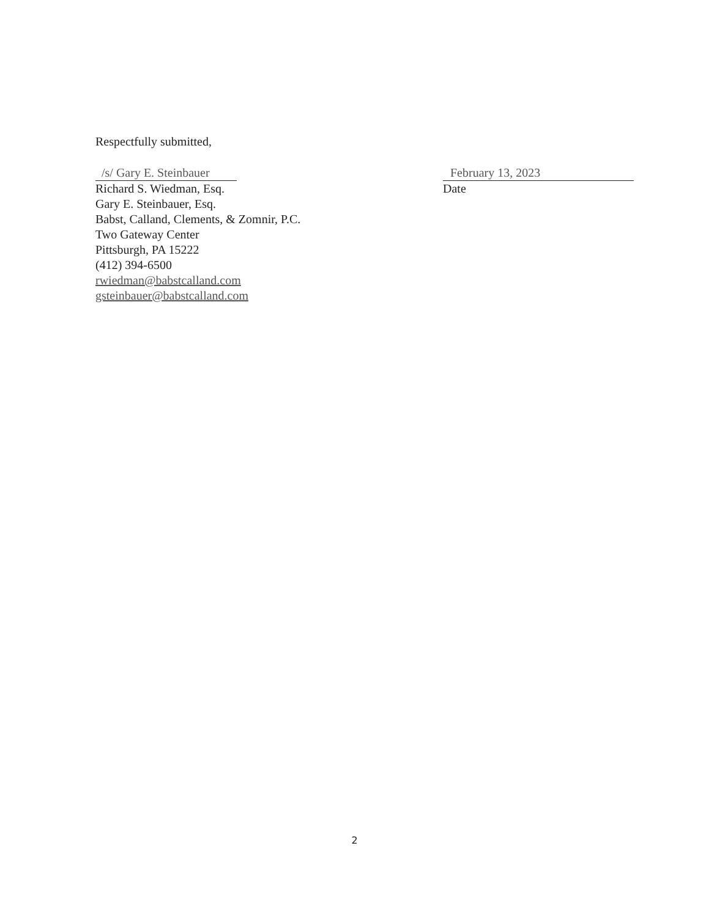Respectfully submitted,
/s/ Gary E. Steinbauer
Richard S. Wiedman, Esq.
Gary E. Steinbauer, Esq.
Babst, Calland, Clements, & Zomnir, P.C.
Two Gateway Center
Pittsburgh, PA 15222
(412) 394-6500
rwiedman@babstcalland.com
gsteinbauer@babstcalland.com
February 13, 2023
Date
2